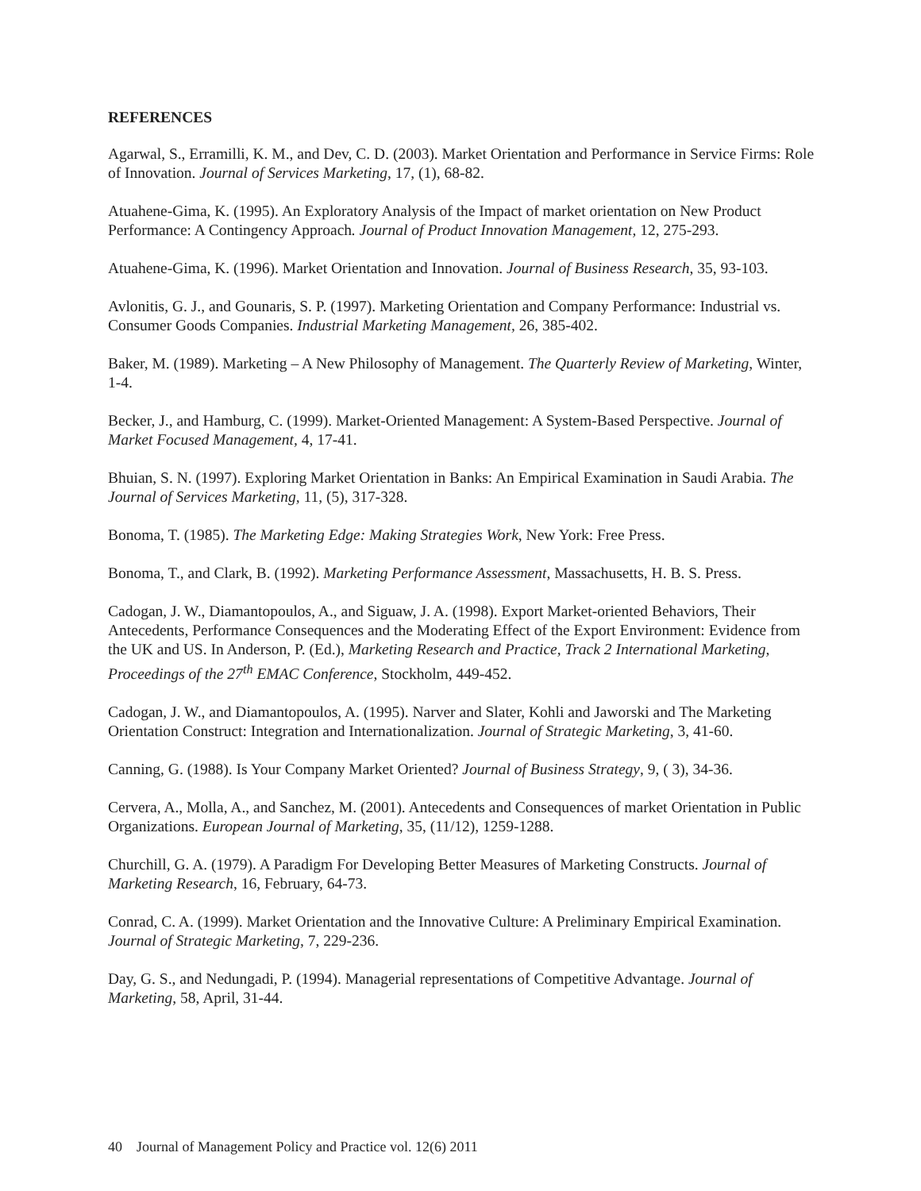REFERENCES
Agarwal, S., Erramilli, K. M., and Dev, C. D. (2003). Market Orientation and Performance in Service Firms: Role of Innovation. Journal of Services Marketing, 17, (1), 68-82.
Atuahene-Gima, K. (1995). An Exploratory Analysis of the Impact of market orientation on New Product Performance: A Contingency Approach. Journal of Product Innovation Management, 12, 275-293.
Atuahene-Gima, K. (1996). Market Orientation and Innovation. Journal of Business Research, 35, 93-103.
Avlonitis, G. J., and Gounaris, S. P. (1997). Marketing Orientation and Company Performance: Industrial vs. Consumer Goods Companies. Industrial Marketing Management, 26, 385-402.
Baker, M. (1989). Marketing – A New Philosophy of Management. The Quarterly Review of Marketing, Winter, 1-4.
Becker, J., and Hamburg, C. (1999). Market-Oriented Management: A System-Based Perspective. Journal of Market Focused Management, 4, 17-41.
Bhuian, S. N. (1997). Exploring Market Orientation in Banks: An Empirical Examination in Saudi Arabia. The Journal of Services Marketing, 11, (5), 317-328.
Bonoma, T. (1985). The Marketing Edge: Making Strategies Work, New York: Free Press.
Bonoma, T., and Clark, B. (1992). Marketing Performance Assessment, Massachusetts, H. B. S. Press.
Cadogan, J. W., Diamantopoulos, A., and Siguaw, J. A. (1998). Export Market-oriented Behaviors, Their Antecedents, Performance Consequences and the Moderating Effect of the Export Environment: Evidence from the UK and US. In Anderson, P. (Ed.), Marketing Research and Practice, Track 2 International Marketing, Proceedings of the 27<sup>th</sup> EMAC Conference, Stockholm, 449-452.
Cadogan, J. W., and Diamantopoulos, A. (1995). Narver and Slater, Kohli and Jaworski and The Marketing Orientation Construct: Integration and Internationalization. Journal of Strategic Marketing, 3, 41-60.
Canning, G. (1988). Is Your Company Market Oriented? Journal of Business Strategy, 9, ( 3), 34-36.
Cervera, A., Molla, A., and Sanchez, M. (2001). Antecedents and Consequences of market Orientation in Public Organizations. European Journal of Marketing, 35, (11/12), 1259-1288.
Churchill, G. A. (1979). A Paradigm For Developing Better Measures of Marketing Constructs. Journal of Marketing Research, 16, February, 64-73.
Conrad, C. A. (1999). Market Orientation and the Innovative Culture: A Preliminary Empirical Examination. Journal of Strategic Marketing, 7, 229-236.
Day, G. S., and Nedungadi, P. (1994). Managerial representations of Competitive Advantage. Journal of Marketing, 58, April, 31-44.
40 Journal of Management Policy and Practice vol. 12(6) 2011